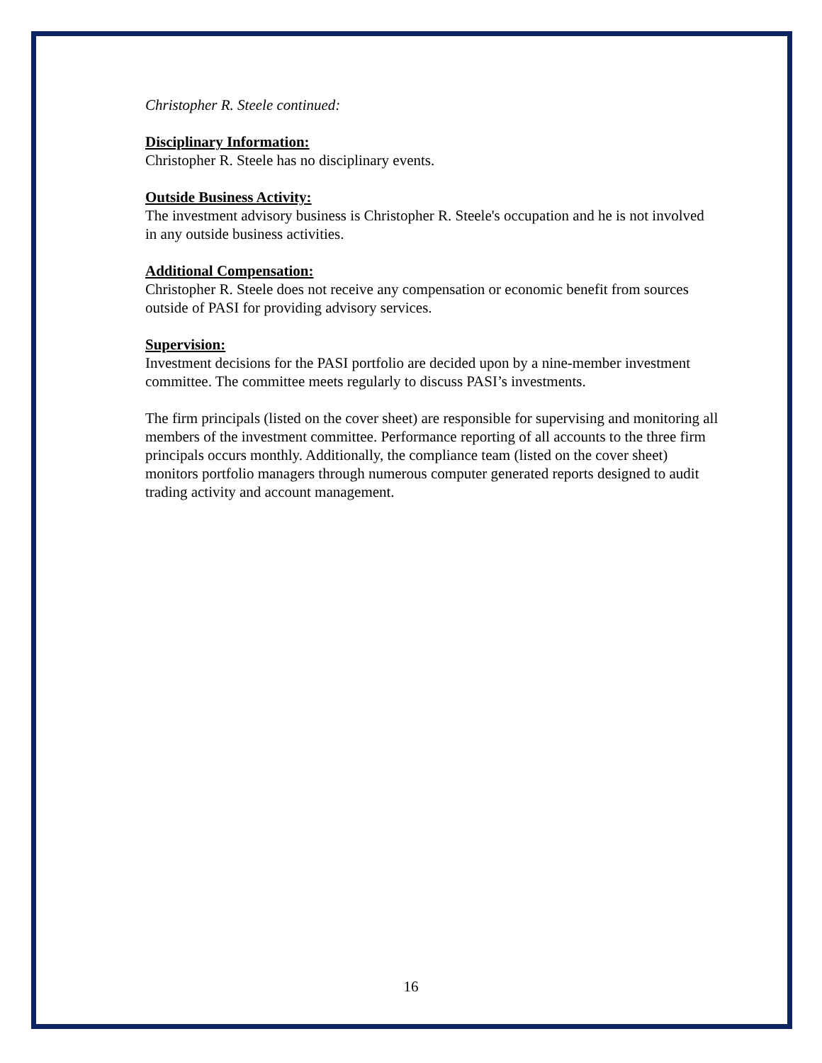Christopher R. Steele continued:
Disciplinary Information:
Christopher R. Steele has no disciplinary events.
Outside Business Activity:
The investment advisory business is Christopher R. Steele's occupation and he is not involved in any outside business activities.
Additional Compensation:
Christopher R. Steele does not receive any compensation or economic benefit from sources outside of PASI for providing advisory services.
Supervision:
Investment decisions for the PASI portfolio are decided upon by a nine-member investment committee. The committee meets regularly to discuss PASI’s investments.
The firm principals (listed on the cover sheet) are responsible for supervising and monitoring all members of the investment committee. Performance reporting of all accounts to the three firm principals occurs monthly. Additionally, the compliance team (listed on the cover sheet) monitors portfolio managers through numerous computer generated reports designed to audit trading activity and account management.
16